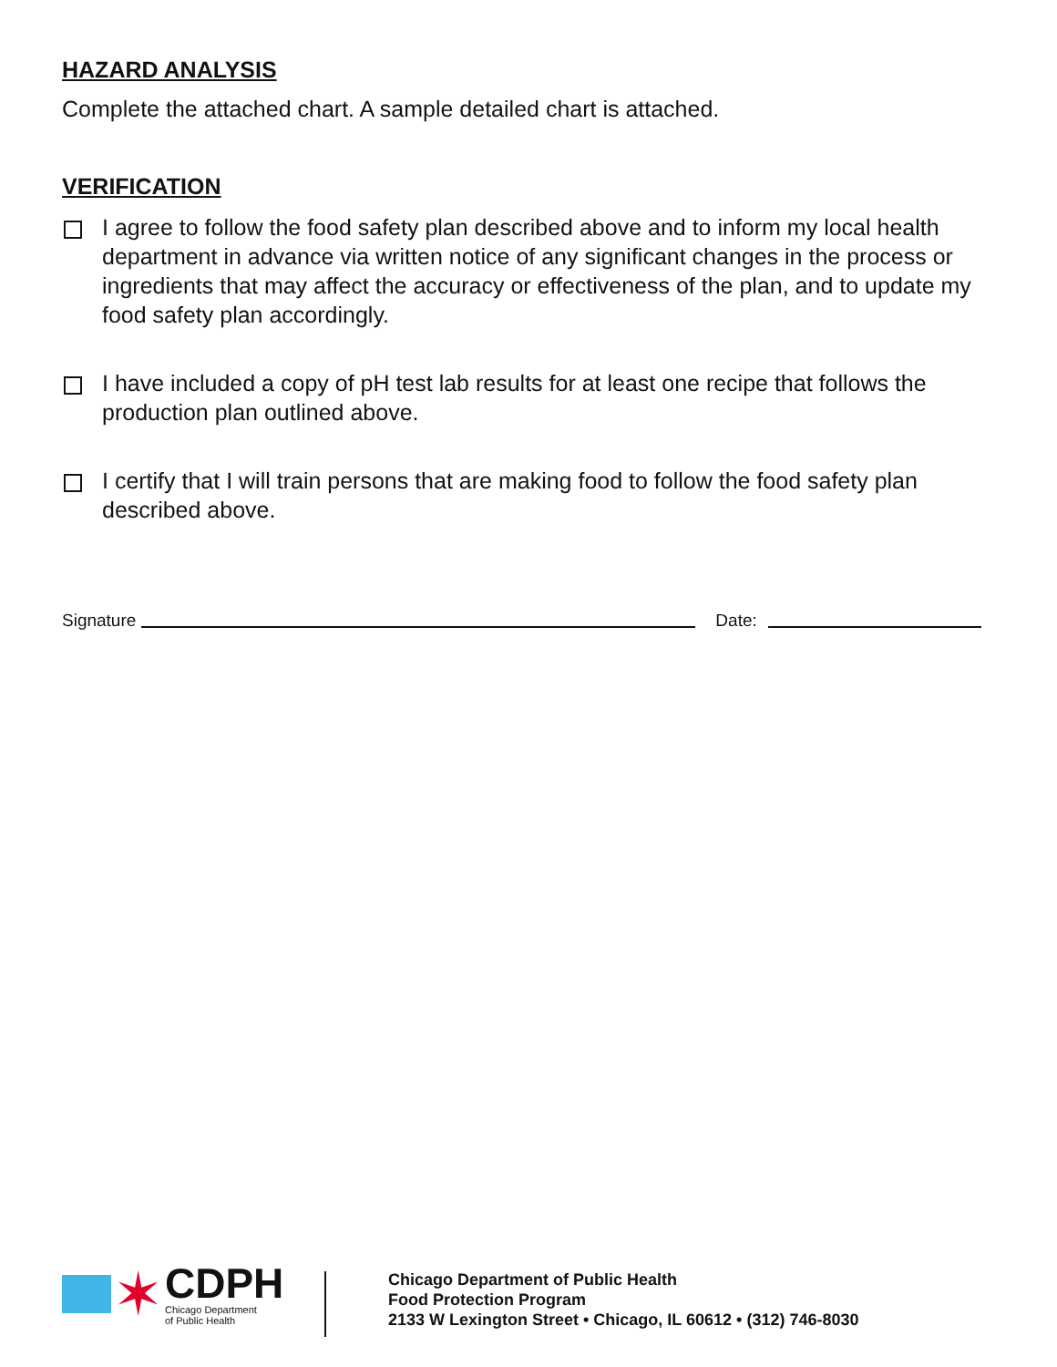HAZARD ANALYSIS
Complete the attached chart. A sample detailed chart is attached.
VERIFICATION
I agree to follow the food safety plan described above and to inform my local health department in advance via written notice of any significant changes in the process or ingredients that may affect the accuracy or effectiveness of the plan, and to update my food safety plan accordingly.
I have included a copy of pH test lab results for at least one recipe that follows the production plan outlined above.
I certify that I will train persons that are making food to follow the food safety plan described above.
Signature
Date:
✶
CDPH
Chicago Department
of Public Health
Chicago Department of Public Health
Food Protection Program
2133 W Lexington Street • Chicago, IL 60612 • (312) 746-8030